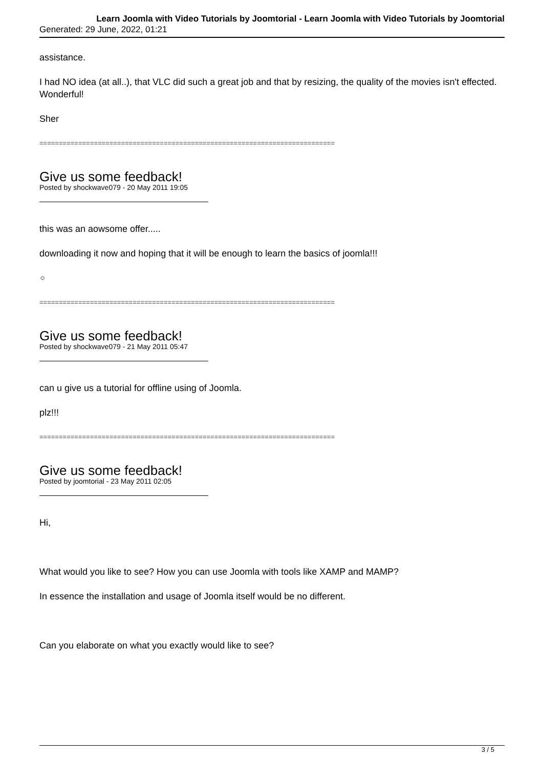Learn Joomla with Video Tutorials by Joomtorial - Learn Joomla with Video Tutorials by Joomtorial
Generated: 29 June, 2022, 01:21
assistance.
I had NO idea (at all..), that VLC did such a great job and that by resizing, the quality of the movies isn't effected. Wonderful!
Sher
============================================================================
Give us some feedback!
Posted by shockwave079 - 20 May 2011 19:05
this was an aowsome offer.....
downloading it now and hoping that it will be enough to learn the basics of joomla!!!
☺
============================================================================
Give us some feedback!
Posted by shockwave079 - 21 May 2011 05:47
can u give us a tutorial for offline using of Joomla.
plz!!!
============================================================================
Give us some feedback!
Posted by joomtorial - 23 May 2011 02:05
Hi,
What would you like to see? How you can use Joomla with tools like XAMP and MAMP?
In essence the installation and usage of Joomla itself would be no different.
Can you elaborate on what you exactly would like to see?
3 / 5